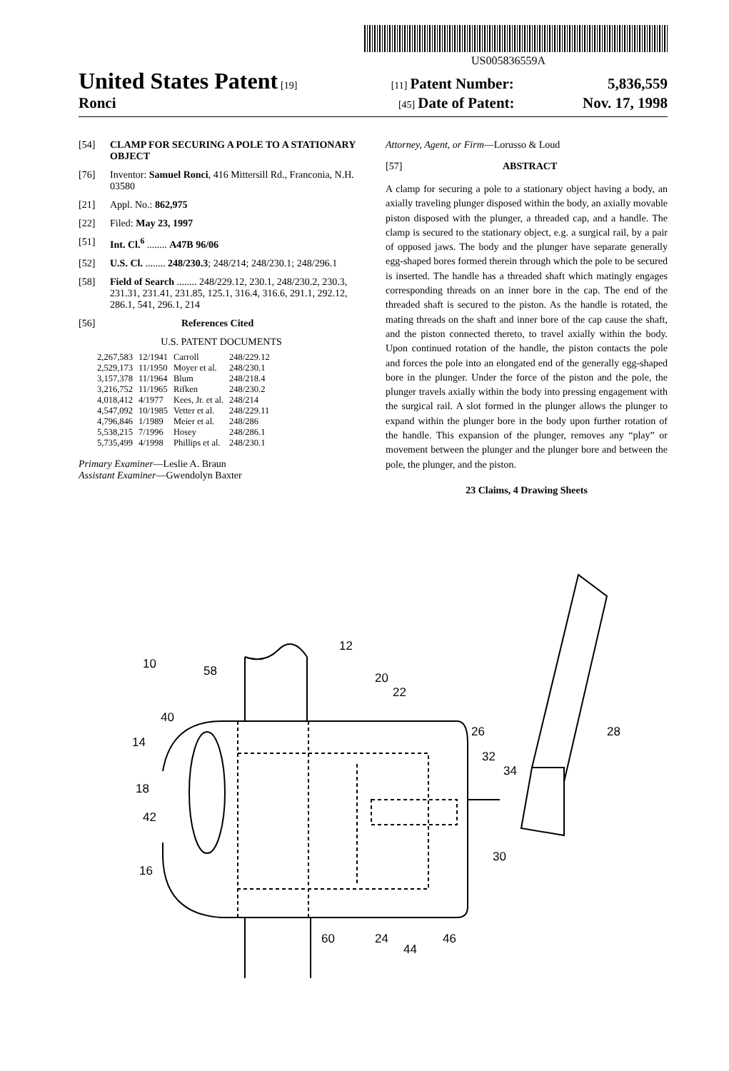US005836559A
United States Patent [19] [11] Patent Number: 5,836,559
Ronci [45] Date of Patent: Nov. 17, 1998
[54] CLAMP FOR SECURING A POLE TO A STATIONARY OBJECT
[76] Inventor: Samuel Ronci, 416 Mittersill Rd., Franconia, N.H. 03580
[21] Appl. No.: 862,975
[22] Filed: May 23, 1997
[51] Int. Cl.<sup>6</sup> ........ A47B 96/06
[52] U.S. Cl. ........ 248/230.3; 248/214; 248/230.1; 248/296.1
[58] Field of Search ........ 248/229.12, 230.1, 248/230.2, 230.3, 231.31, 231.41, 231.85, 125.1, 316.4, 316.6, 291.1, 292.12, 286.1, 541, 296.1, 214
[56] References Cited
U.S. PATENT DOCUMENTS
| 2,267,583 | 12/1941 | Carroll | 248/229.12 |
| 2,529,173 | 11/1950 | Moyer et al. | 248/230.1 |
| 3,157,378 | 11/1964 | Blum | 248/218.4 |
| 3,216,752 | 11/1965 | Rifken | 248/230.2 |
| 4,018,412 | 4/1977 | Kees, Jr. et al. | 248/214 |
| 4,547,092 | 10/1985 | Vetter et al. | 248/229.11 |
| 4,796,846 | 1/1989 | Meier et al. | 248/286 |
| 5,538,215 | 7/1996 | Hosey | 248/286.1 |
| 5,735,499 | 4/1998 | Phillips et al. | 248/230.1 |
Primary Examiner—Leslie A. Braun
Assistant Examiner—Gwendolyn Baxter
Attorney, Agent, or Firm—Lorusso & Loud
[57] ABSTRACT
A clamp for securing a pole to a stationary object having a body, an axially traveling plunger disposed within the body, an axially movable piston disposed with the plunger, a threaded cap, and a handle. The clamp is secured to the stationary object, e.g. a surgical rail, by a pair of opposed jaws. The body and the plunger have separate generally egg-shaped bores formed therein through which the pole to be secured is inserted. The handle has a threaded shaft which matingly engages corresponding threads on an inner bore in the cap. The end of the threaded shaft is secured to the piston. As the handle is rotated, the mating threads on the shaft and inner bore of the cap cause the shaft, and the piston connected thereto, to travel axially within the body. Upon continued rotation of the handle, the piston contacts the pole and forces the pole into an elongated end of the generally egg-shaped bore in the plunger. Under the force of the piston and the pole, the plunger travels axially within the body into pressing engagement with the surgical rail. A slot formed in the plunger allows the plunger to expand within the plunger bore in the body upon further rotation of the handle. This expansion of the plunger, removes any “play” or movement between the plunger and the plunger bore and between the pole, the plunger, and the piston.
23 Claims, 4 Drawing Sheets
10
58
12
20
22
40
14
26
32
34
28
18
42
30
16
60
24
44
46